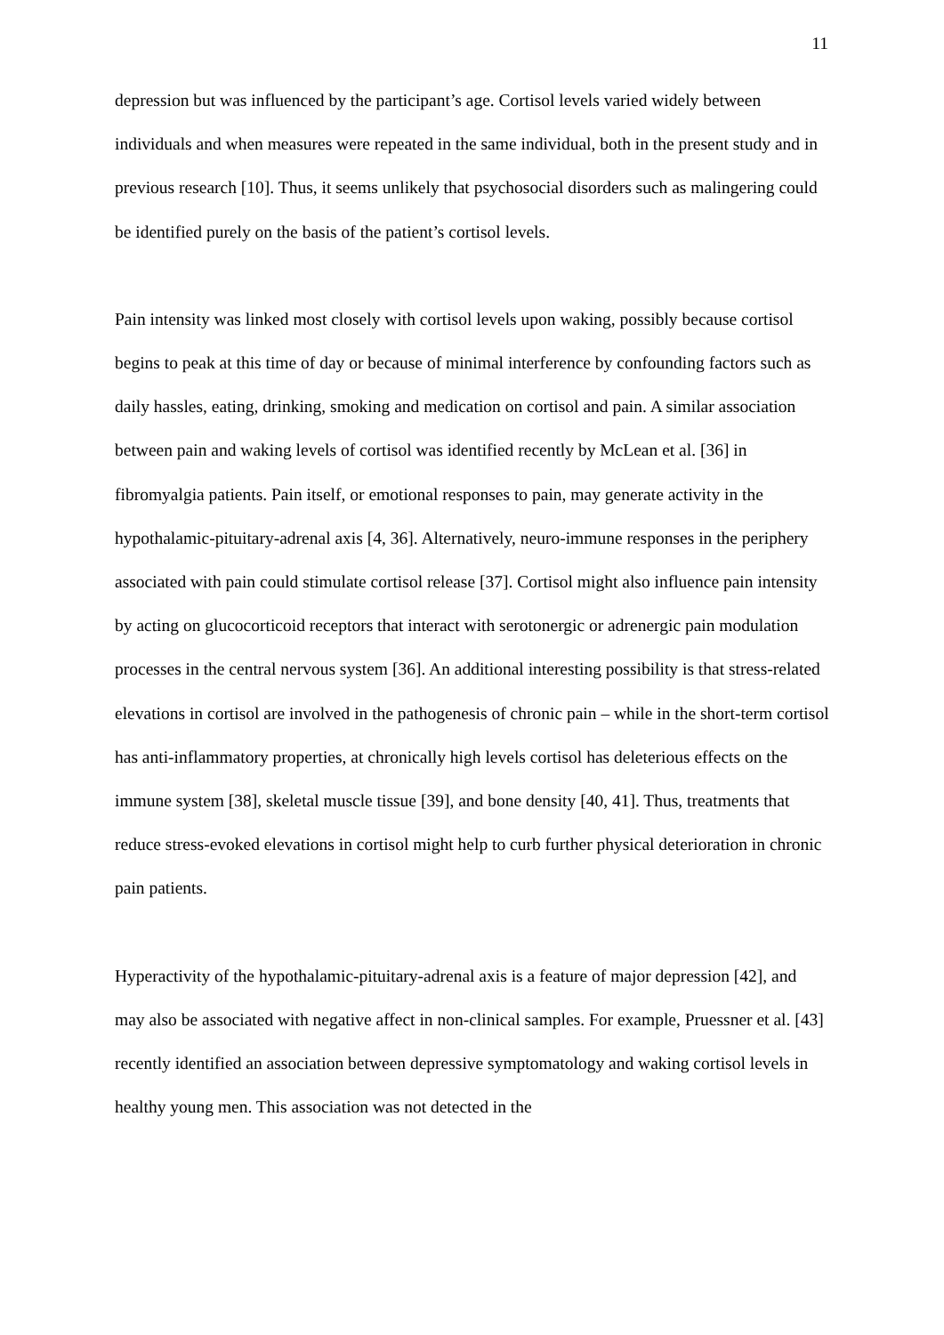11
depression but was influenced by the participant’s age. Cortisol levels varied widely between individuals and when measures were repeated in the same individual, both in the present study and in previous research [10]. Thus, it seems unlikely that psychosocial disorders such as malingering could be identified purely on the basis of the patient’s cortisol levels.
Pain intensity was linked most closely with cortisol levels upon waking, possibly because cortisol begins to peak at this time of day or because of minimal interference by confounding factors such as daily hassles, eating, drinking, smoking and medication on cortisol and pain. A similar association between pain and waking levels of cortisol was identified recently by McLean et al. [36] in fibromyalgia patients. Pain itself, or emotional responses to pain, may generate activity in the hypothalamic-pituitary-adrenal axis [4, 36]. Alternatively, neuro-immune responses in the periphery associated with pain could stimulate cortisol release [37]. Cortisol might also influence pain intensity by acting on glucocorticoid receptors that interact with serotonergic or adrenergic pain modulation processes in the central nervous system [36]. An additional interesting possibility is that stress-related elevations in cortisol are involved in the pathogenesis of chronic pain – while in the short-term cortisol has anti-inflammatory properties, at chronically high levels cortisol has deleterious effects on the immune system [38], skeletal muscle tissue [39], and bone density [40, 41]. Thus, treatments that reduce stress-evoked elevations in cortisol might help to curb further physical deterioration in chronic pain patients.
Hyperactivity of the hypothalamic-pituitary-adrenal axis is a feature of major depression [42], and may also be associated with negative affect in non-clinical samples. For example, Pruessner et al. [43] recently identified an association between depressive symptomatology and waking cortisol levels in healthy young men. This association was not detected in the